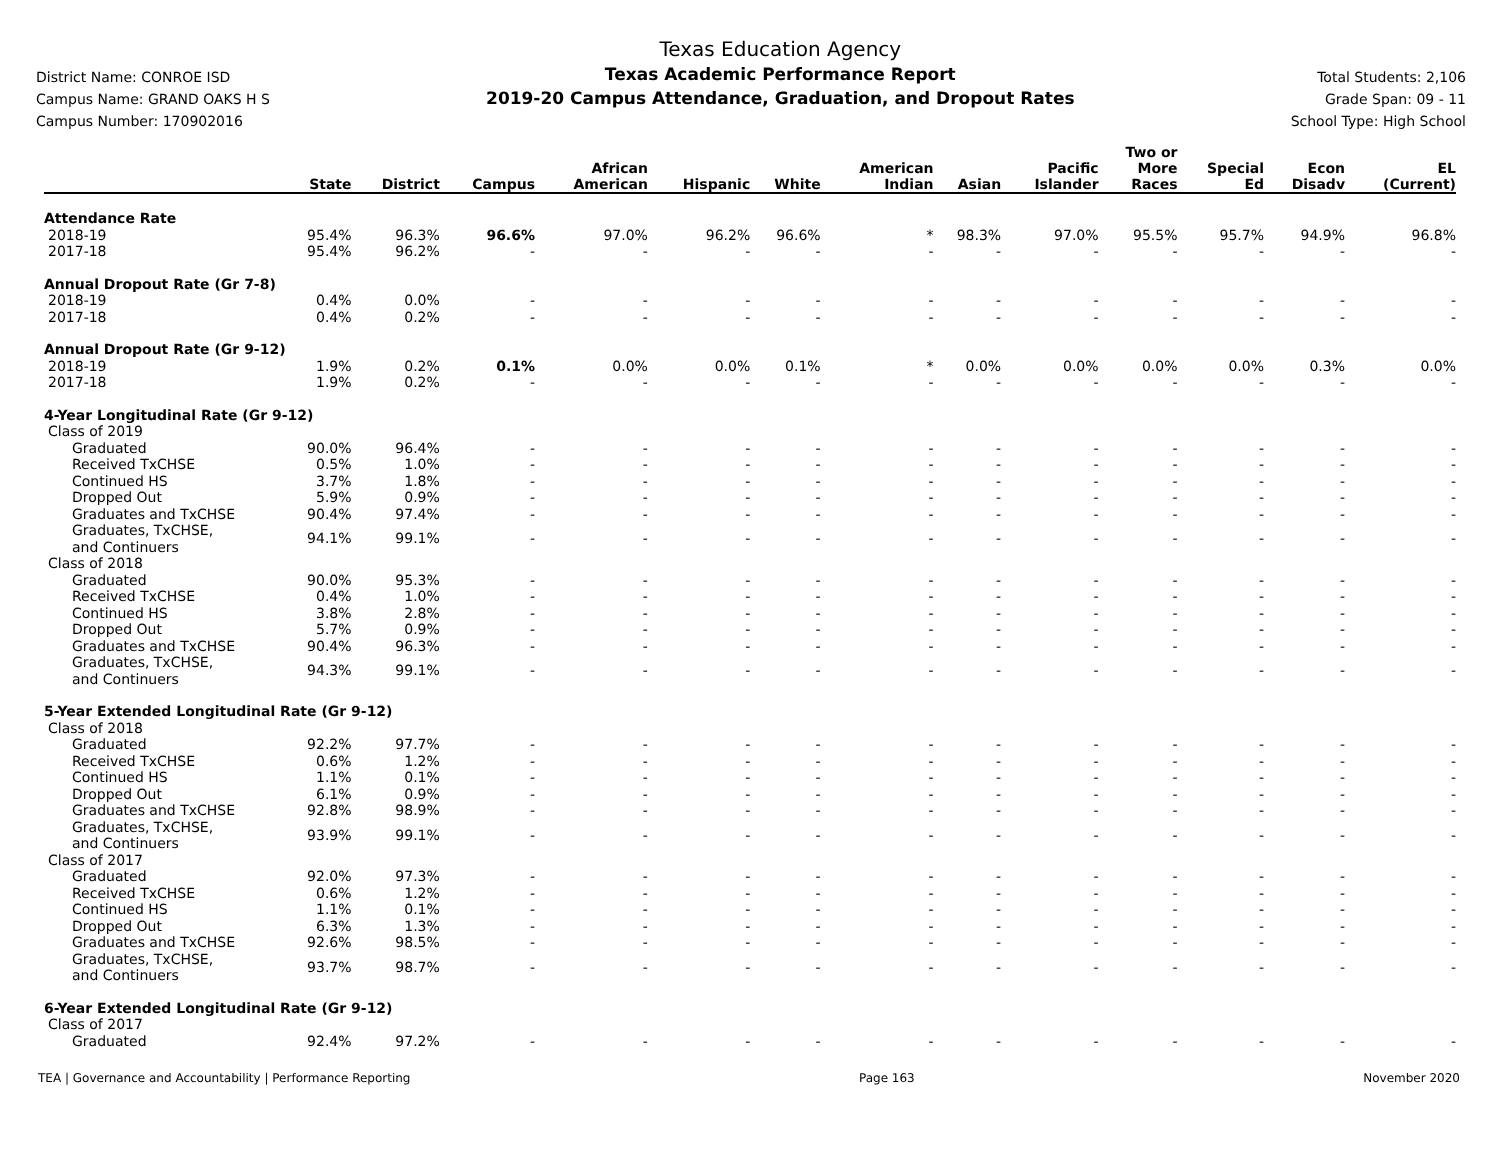District Name: CONROE ISD
Campus Name: GRAND OAKS H S
Campus Number: 170902016
Texas Education Agency
Texas Academic Performance Report
2019-20 Campus Attendance, Graduation, and Dropout Rates
Total Students: 2,106
Grade Span: 09 - 11
School Type: High School
| | State | District | Campus | African American | Hispanic | White | American Indian | Asian | Pacific Islander | Two or More Races | Special Ed | Econ Disadv | EL (Current) |
| --- | --- | --- | --- | --- | --- | --- | --- | --- | --- | --- | --- | --- | --- |
| Attendance Rate | | | | | | | | | | | | | |
| 2018-19 | 95.4% | 96.3% | 96.6% | 97.0% | 96.2% | 96.6% | * | 98.3% | 97.0% | 95.5% | 95.7% | 94.9% | 96.8% |
| 2017-18 | 95.4% | 96.2% | - | - | - | - | - | - | - | - | - | - | - |
| Annual Dropout Rate (Gr 7-8) | | | | | | | | | | | | | |
| 2018-19 | 0.4% | 0.0% | - | - | - | - | - | - | - | - | - | - | - |
| 2017-18 | 0.4% | 0.2% | - | - | - | - | - | - | - | - | - | - | - |
| Annual Dropout Rate (Gr 9-12) | | | | | | | | | | | | | |
| 2018-19 | 1.9% | 0.2% | 0.1% | 0.0% | 0.0% | 0.1% | * | 0.0% | 0.0% | 0.0% | 0.0% | 0.3% | 0.0% |
| 2017-18 | 1.9% | 0.2% | - | - | - | - | - | - | - | - | - | - | - |
| 4-Year Longitudinal Rate (Gr 9-12) | | | | | | | | | | | | | |
| Class of 2019 | | | | | | | | | | | | | |
| Graduated | 90.0% | 96.4% | - | - | - | - | - | - | - | - | - | - | - |
| Received TxCHSE | 0.5% | 1.0% | - | - | - | - | - | - | - | - | - | - | - |
| Continued HS | 3.7% | 1.8% | - | - | - | - | - | - | - | - | - | - | - |
| Dropped Out | 5.9% | 0.9% | - | - | - | - | - | - | - | - | - | - | - |
| Graduates and TxCHSE | 90.4% | 97.4% | - | - | - | - | - | - | - | - | - | - | - |
| Graduates, TxCHSE, and Continuers | 94.1% | 99.1% | - | - | - | - | - | - | - | - | - | - | - |
| Class of 2018 | | | | | | | | | | | | | |
| Graduated | 90.0% | 95.3% | - | - | - | - | - | - | - | - | - | - | - |
| Received TxCHSE | 0.4% | 1.0% | - | - | - | - | - | - | - | - | - | - | - |
| Continued HS | 3.8% | 2.8% | - | - | - | - | - | - | - | - | - | - | - |
| Dropped Out | 5.7% | 0.9% | - | - | - | - | - | - | - | - | - | - | - |
| Graduates and TxCHSE | 90.4% | 96.3% | - | - | - | - | - | - | - | - | - | - | - |
| Graduates, TxCHSE, and Continuers | 94.3% | 99.1% | - | - | - | - | - | - | - | - | - | - | - |
| 5-Year Extended Longitudinal Rate (Gr 9-12) | | | | | | | | | | | | | |
| Class of 2018 | | | | | | | | | | | | | |
| Graduated | 92.2% | 97.7% | - | - | - | - | - | - | - | - | - | - | - |
| Received TxCHSE | 0.6% | 1.2% | - | - | - | - | - | - | - | - | - | - | - |
| Continued HS | 1.1% | 0.1% | - | - | - | - | - | - | - | - | - | - | - |
| Dropped Out | 6.1% | 0.9% | - | - | - | - | - | - | - | - | - | - | - |
| Graduates and TxCHSE | 92.8% | 98.9% | - | - | - | - | - | - | - | - | - | - | - |
| Graduates, TxCHSE, and Continuers | 93.9% | 99.1% | - | - | - | - | - | - | - | - | - | - | - |
| Class of 2017 | | | | | | | | | | | | | |
| Graduated | 92.0% | 97.3% | - | - | - | - | - | - | - | - | - | - | - |
| Received TxCHSE | 0.6% | 1.2% | - | - | - | - | - | - | - | - | - | - | - |
| Continued HS | 1.1% | 0.1% | - | - | - | - | - | - | - | - | - | - | - |
| Dropped Out | 6.3% | 1.3% | - | - | - | - | - | - | - | - | - | - | - |
| Graduates and TxCHSE | 92.6% | 98.5% | - | - | - | - | - | - | - | - | - | - | - |
| Graduates, TxCHSE, and Continuers | 93.7% | 98.7% | - | - | - | - | - | - | - | - | - | - | - |
| 6-Year Extended Longitudinal Rate (Gr 9-12) | | | | | | | | | | | | | |
| Class of 2017 | | | | | | | | | | | | | |
| Graduated | 92.4% | 97.2% | - | - | - | - | - | - | - | - | - | - | - |
TEA | Governance and Accountability | Performance Reporting Page 163 November 2020